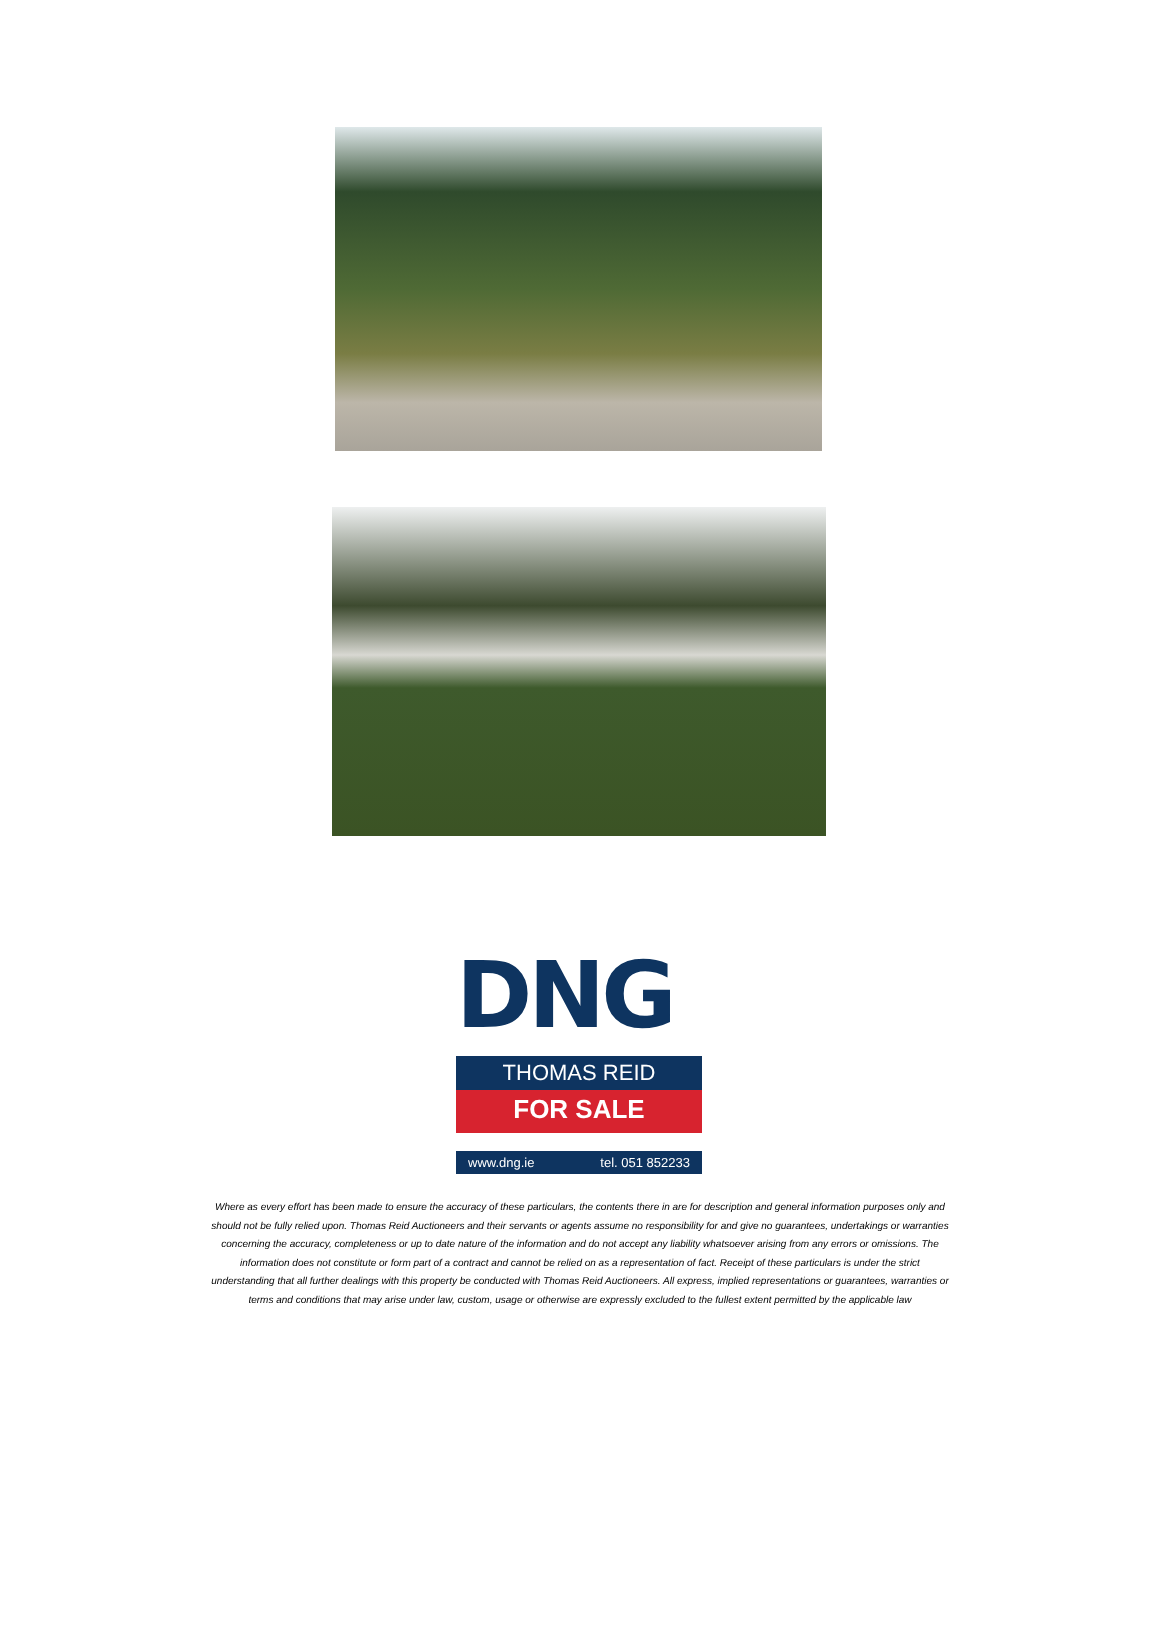DNG
THOMAS REID
FOR SALE
www.dng.ie tel. 051 852233
Where as every effort has been made to ensure the accuracy of these particulars, the contents there in are for description and general information purposes only and should not be fully relied upon. Thomas Reid Auctioneers and their servants or agents assume no responsibility for and give no guarantees, undertakings or warranties concerning the accuracy, completeness or up to date nature of the information and do not accept any liability whatsoever arising from any errors or omissions. The information does not constitute or form part of a contract and cannot be relied on as a representation of fact. Receipt of these particulars is under the strict understanding that all further dealings with this property be conducted with Thomas Reid Auctioneers. All express, implied representations or guarantees, warranties or terms and conditions that may arise under law, custom, usage or otherwise are expressly excluded to the fullest extent permitted by the applicable law